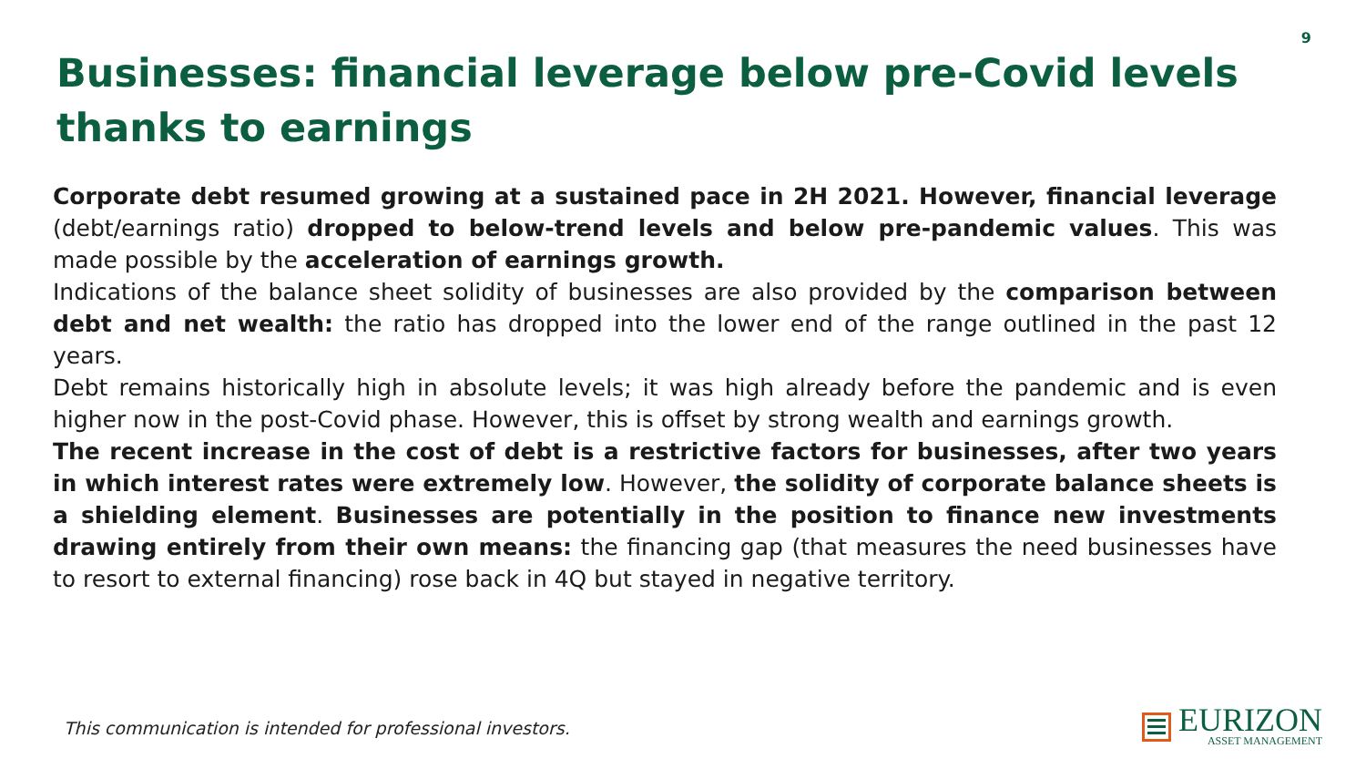9
Businesses: financial leverage below pre-Covid levels thanks to earnings
Corporate debt resumed growing at a sustained pace in 2H 2021. However, financial leverage (debt/earnings ratio) dropped to below-trend levels and below pre-pandemic values. This was made possible by the acceleration of earnings growth.
Indications of the balance sheet solidity of businesses are also provided by the comparison between debt and net wealth: the ratio has dropped into the lower end of the range outlined in the past 12 years.
Debt remains historically high in absolute levels; it was high already before the pandemic and is even higher now in the post-Covid phase. However, this is offset by strong wealth and earnings growth.
The recent increase in the cost of debt is a restrictive factors for businesses, after two years in which interest rates were extremely low. However, the solidity of corporate balance sheets is a shielding element. Businesses are potentially in the position to finance new investments drawing entirely from their own means: the financing gap (that measures the need businesses have to resort to external financing) rose back in 4Q but stayed in negative territory.
This communication is intended for professional investors.
EURIZON
ASSET MANAGEMENT